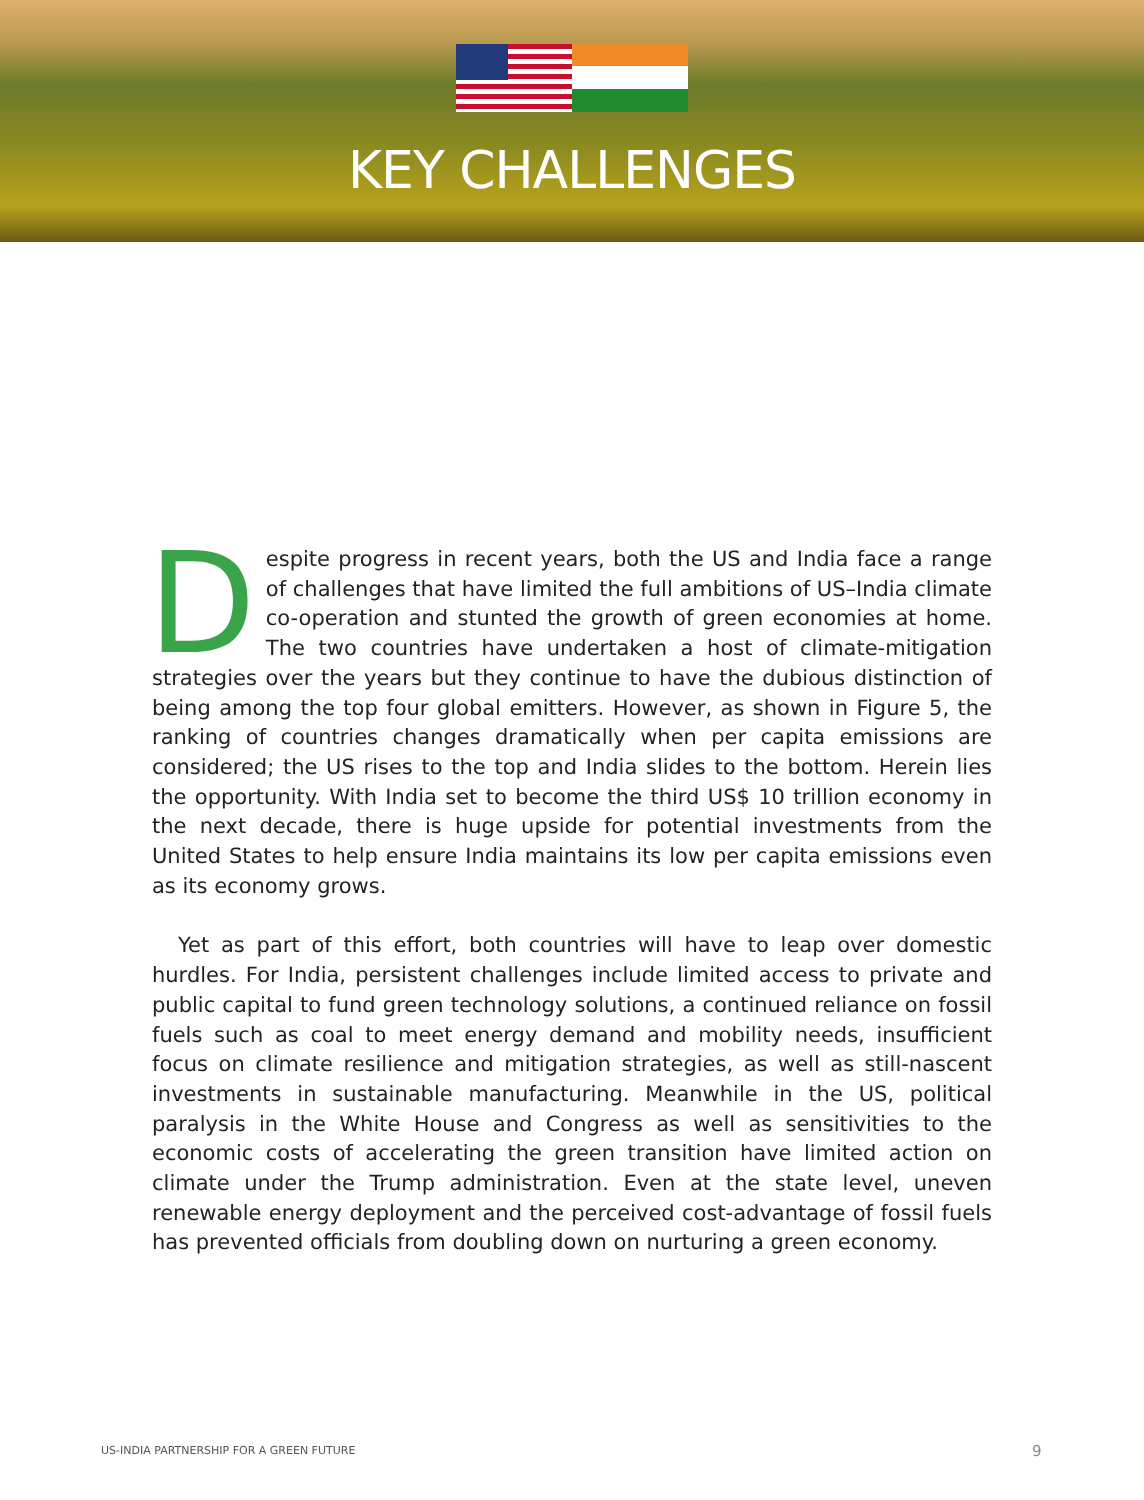KEY CHALLENGES
Despite progress in recent years, both the US and India face a range of challenges that have limited the full ambitions of US–India climate co-operation and stunted the growth of green economies at home. The two countries have undertaken a host of climate-mitigation strategies over the years but they continue to have the dubious distinction of being among the top four global emitters. However, as shown in Figure 5, the ranking of countries changes dramatically when per capita emissions are considered; the US rises to the top and India slides to the bottom. Herein lies the opportunity. With India set to become the third US$ 10 trillion economy in the next decade, there is huge upside for potential investments from the United States to help ensure India maintains its low per capita emissions even as its economy grows.
Yet as part of this effort, both countries will have to leap over domestic hurdles. For India, persistent challenges include limited access to private and public capital to fund green technology solutions, a continued reliance on fossil fuels such as coal to meet energy demand and mobility needs, insufficient focus on climate resilience and mitigation strategies, as well as still-nascent investments in sustainable manufacturing. Meanwhile in the US, political paralysis in the White House and Congress as well as sensitivities to the economic costs of accelerating the green transition have limited action on climate under the Trump administration. Even at the state level, uneven renewable energy deployment and the perceived cost-advantage of fossil fuels has prevented officials from doubling down on nurturing a green economy.
US-INDIA PARTNERSHIP FOR A GREEN FUTURE
9